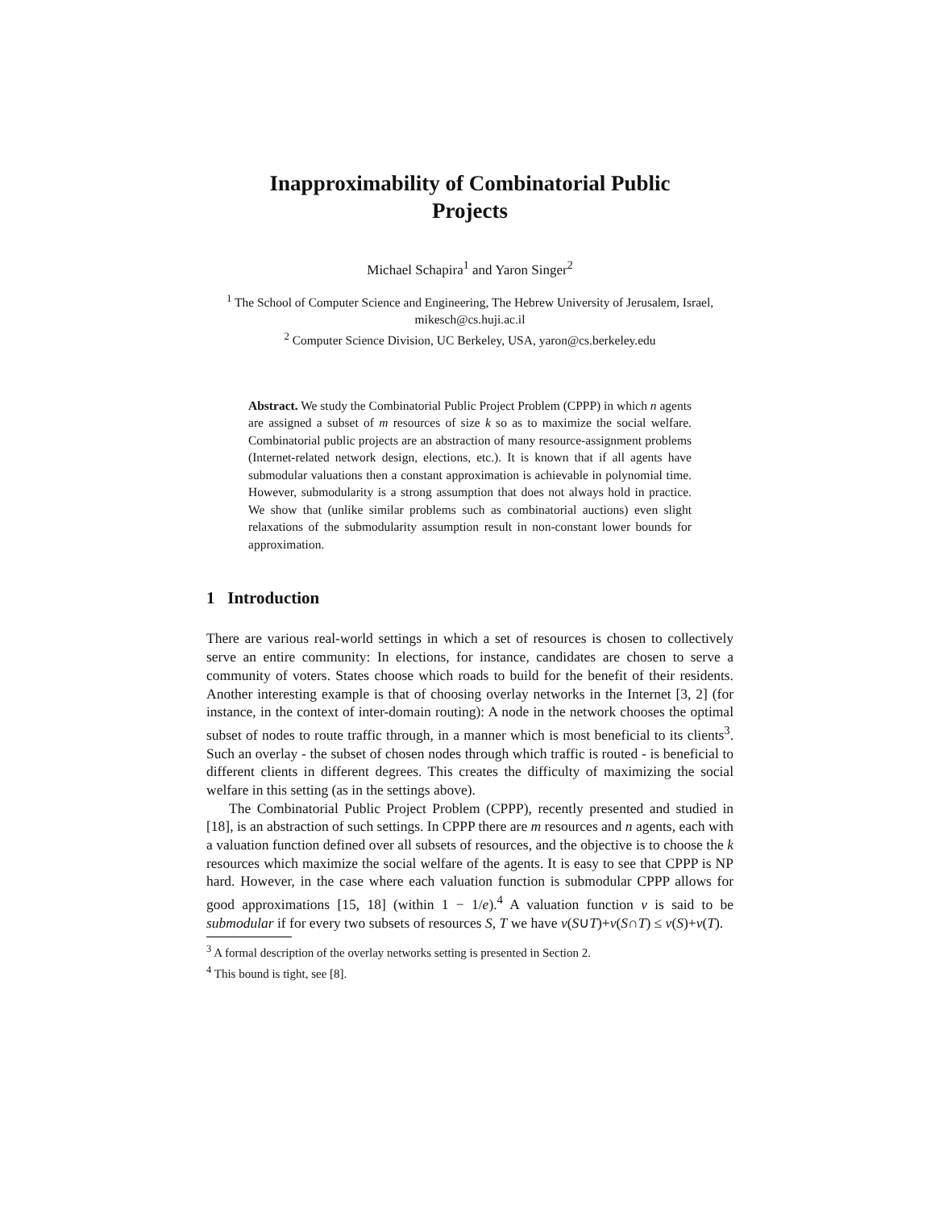Inapproximability of Combinatorial Public Projects
Michael Schapira<sup>1</sup> and Yaron Singer<sup>2</sup>
<sup>1</sup> The School of Computer Science and Engineering, The Hebrew University of Jerusalem, Israel, mikesch@cs.huji.ac.il
<sup>2</sup> Computer Science Division, UC Berkeley, USA, yaron@cs.berkeley.edu
Abstract. We study the Combinatorial Public Project Problem (CPPP) in which n agents are assigned a subset of m resources of size k so as to maximize the social welfare. Combinatorial public projects are an abstraction of many resource-assignment problems (Internet-related network design, elections, etc.). It is known that if all agents have submodular valuations then a constant approximation is achievable in polynomial time. However, submodularity is a strong assumption that does not always hold in practice. We show that (unlike similar problems such as combinatorial auctions) even slight relaxations of the submodularity assumption result in non-constant lower bounds for approximation.
1 Introduction
There are various real-world settings in which a set of resources is chosen to collectively serve an entire community: In elections, for instance, candidates are chosen to serve a community of voters. States choose which roads to build for the benefit of their residents. Another interesting example is that of choosing overlay networks in the Internet [3, 2] (for instance, in the context of inter-domain routing): A node in the network chooses the optimal subset of nodes to route traffic through, in a manner which is most beneficial to its clients<sup>3</sup>. Such an overlay - the subset of chosen nodes through which traffic is routed - is beneficial to different clients in different degrees. This creates the difficulty of maximizing the social welfare in this setting (as in the settings above).
The Combinatorial Public Project Problem (CPPP), recently presented and studied in [18], is an abstraction of such settings. In CPPP there are m resources and n agents, each with a valuation function defined over all subsets of resources, and the objective is to choose the k resources which maximize the social welfare of the agents. It is easy to see that CPPP is NP hard. However, in the case where each valuation function is submodular CPPP allows for good approximations [15, 18] (within 1 − 1/e).<sup>4</sup> A valuation function v is said to be submodular if for every two subsets of resources S, T we have v(S∪T)+v(S∩T) ≤ v(S)+v(T).
<sup>3</sup> A formal description of the overlay networks setting is presented in Section 2.
<sup>4</sup> This bound is tight, see [8].